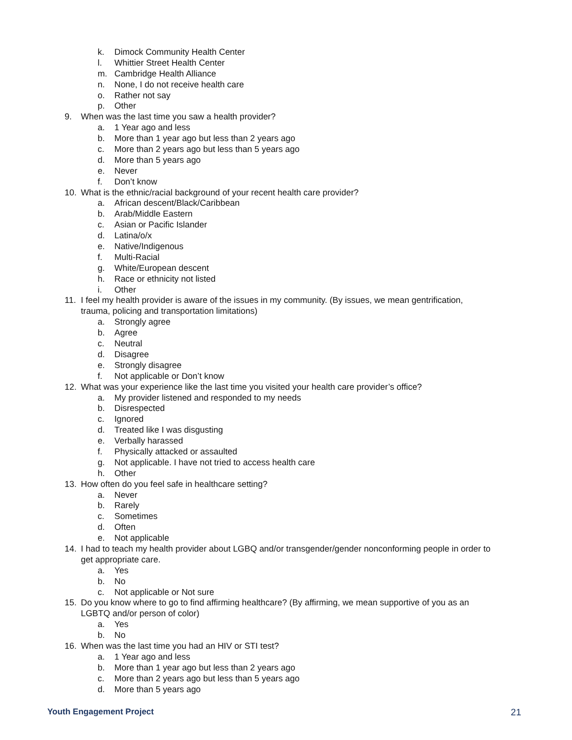k. Dimock Community Health Center
l. Whittier Street Health Center
m. Cambridge Health Alliance
n. None, I do not receive health care
o. Rather not say
p. Other
9. When was the last time you saw a health provider?
a. 1 Year ago and less
b. More than 1 year ago but less than 2 years ago
c. More than 2 years ago but less than 5 years ago
d. More than 5 years ago
e. Never
f. Don’t know
10. What is the ethnic/racial background of your recent health care provider?
a. African descent/Black/Caribbean
b. Arab/Middle Eastern
c. Asian or Pacific Islander
d. Latina/o/x
e. Native/Indigenous
f. Multi-Racial
g. White/European descent
h. Race or ethnicity not listed
i. Other
11. I feel my health provider is aware of the issues in my community. (By issues, we mean gentrification,
trauma, policing and transportation limitations)
a. Strongly agree
b. Agree
c. Neutral
d. Disagree
e. Strongly disagree
f. Not applicable or Don’t know
12. What was your experience like the last time you visited your health care provider’s office?
a. My provider listened and responded to my needs
b. Disrespected
c. Ignored
d. Treated like I was disgusting
e. Verbally harassed
f. Physically attacked or assaulted
g. Not applicable. I have not tried to access health care
h. Other
13. How often do you feel safe in healthcare setting?
a. Never
b. Rarely
c. Sometimes
d. Often
e. Not applicable
14. I had to teach my health provider about LGBQ and/or transgender/gender nonconforming people in order to
get appropriate care.
a. Yes
b. No
c. Not applicable or Not sure
15. Do you know where to go to find affirming healthcare? (By affirming, we mean supportive of you as an
LGBTQ and/or person of color)
a. Yes
b. No
16. When was the last time you had an HIV or STI test?
a. 1 Year ago and less
b. More than 1 year ago but less than 2 years ago
c. More than 2 years ago but less than 5 years ago
d. More than 5 years ago
Youth Engagement Project 21